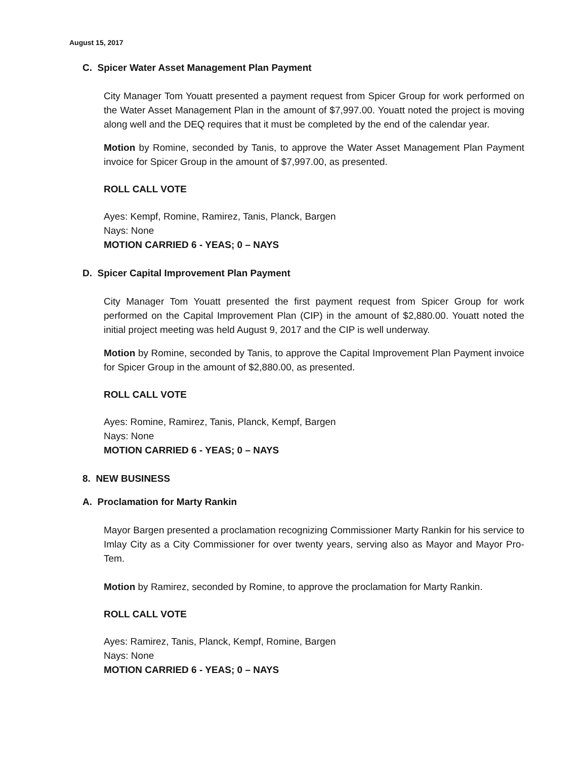August 15, 2017
C. Spicer Water Asset Management Plan Payment
City Manager Tom Youatt presented a payment request from Spicer Group for work performed on the Water Asset Management Plan in the amount of $7,997.00. Youatt noted the project is moving along well and the DEQ requires that it must be completed by the end of the calendar year.
Motion by Romine, seconded by Tanis, to approve the Water Asset Management Plan Payment invoice for Spicer Group in the amount of $7,997.00, as presented.
ROLL CALL VOTE
Ayes: Kempf, Romine, Ramirez, Tanis, Planck, Bargen
Nays: None
MOTION CARRIED 6 - YEAS; 0 – NAYS
D. Spicer Capital Improvement Plan Payment
City Manager Tom Youatt presented the first payment request from Spicer Group for work performed on the Capital Improvement Plan (CIP) in the amount of $2,880.00. Youatt noted the initial project meeting was held August 9, 2017 and the CIP is well underway.
Motion by Romine, seconded by Tanis, to approve the Capital Improvement Plan Payment invoice for Spicer Group in the amount of $2,880.00, as presented.
ROLL CALL VOTE
Ayes: Romine, Ramirez, Tanis, Planck, Kempf, Bargen
Nays: None
MOTION CARRIED 6 - YEAS; 0 – NAYS
8. NEW BUSINESS
A. Proclamation for Marty Rankin
Mayor Bargen presented a proclamation recognizing Commissioner Marty Rankin for his service to Imlay City as a City Commissioner for over twenty years, serving also as Mayor and Mayor Pro-Tem.
Motion by Ramirez, seconded by Romine, to approve the proclamation for Marty Rankin.
ROLL CALL VOTE
Ayes: Ramirez, Tanis, Planck, Kempf, Romine, Bargen
Nays: None
MOTION CARRIED 6 - YEAS; 0 – NAYS